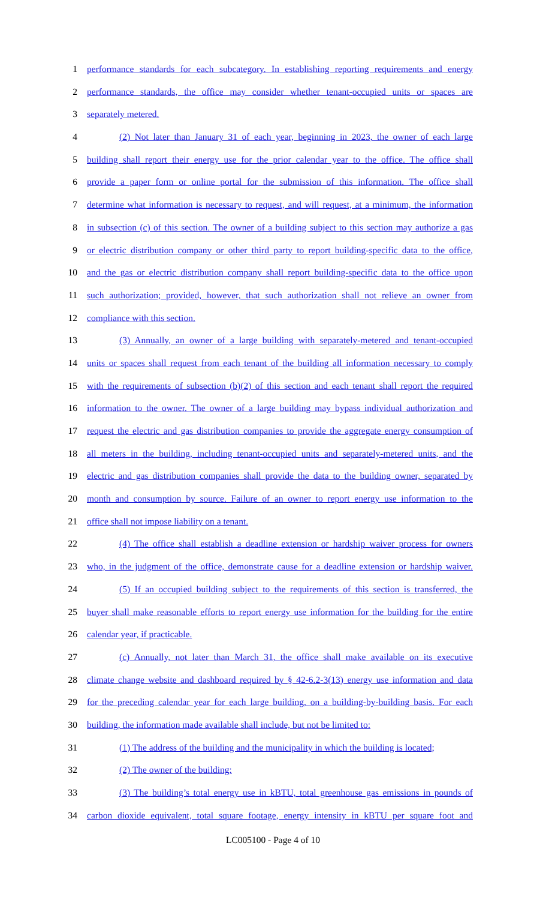1 performance standards for each subcategory. In establishing reporting requirements and energy
2 performance standards, the office may consider whether tenant-occupied units or spaces are
3 separately metered.
4 (2) Not later than January 31 of each year, beginning in 2023, the owner of each large
5 building shall report their energy use for the prior calendar year to the office. The office shall
6 provide a paper form or online portal for the submission of this information. The office shall
7 determine what information is necessary to request, and will request, at a minimum, the information
8 in subsection (c) of this section. The owner of a building subject to this section may authorize a gas
9 or electric distribution company or other third party to report building-specific data to the office,
10 and the gas or electric distribution company shall report building-specific data to the office upon
11 such authorization; provided, however, that such authorization shall not relieve an owner from
12 compliance with this section.
13 (3) Annually, an owner of a large building with separately-metered and tenant-occupied
14 units or spaces shall request from each tenant of the building all information necessary to comply
15 with the requirements of subsection (b)(2) of this section and each tenant shall report the required
16 information to the owner. The owner of a large building may bypass individual authorization and
17 request the electric and gas distribution companies to provide the aggregate energy consumption of
18 all meters in the building, including tenant-occupied units and separately-metered units, and the
19 electric and gas distribution companies shall provide the data to the building owner, separated by
20 month and consumption by source. Failure of an owner to report energy use information to the
21 office shall not impose liability on a tenant.
22 (4) The office shall establish a deadline extension or hardship waiver process for owners
23 who, in the judgment of the office, demonstrate cause for a deadline extension or hardship waiver.
24 (5) If an occupied building subject to the requirements of this section is transferred, the
25 buyer shall make reasonable efforts to report energy use information for the building for the entire
26 calendar year, if practicable.
27 (c) Annually, not later than March 31, the office shall make available on its executive
28 climate change website and dashboard required by § 42-6.2-3(13) energy use information and data
29 for the preceding calendar year for each large building, on a building-by-building basis. For each
30 building, the information made available shall include, but not be limited to:
31 (1) The address of the building and the municipality in which the building is located;
32 (2) The owner of the building;
33 (3) The building’s total energy use in kBTU, total greenhouse gas emissions in pounds of
34 carbon dioxide equivalent, total square footage, energy intensity in kBTU per square foot and
LC005100 - Page 4 of 10